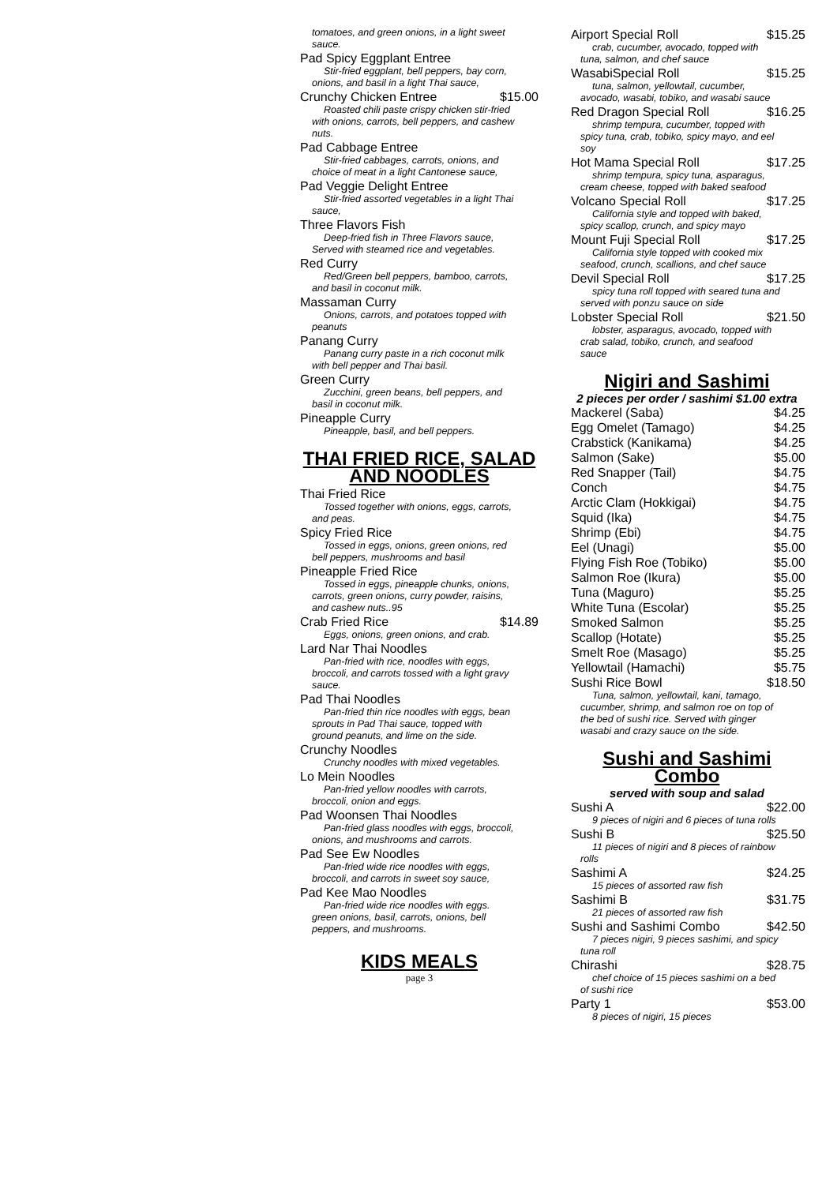tomatoes, and green onions, in a light sweet sauce.
Pad Spicy Eggplant Entree
Stir-fried eggplant, bell peppers, bay corn, onions, and basil in a light Thai sauce,
Crunchy Chicken Entree $15.00
Roasted chili paste crispy chicken stir-fried with onions, carrots, bell peppers, and cashew nuts.
Pad Cabbage Entree
Stir-fried cabbages, carrots, onions, and choice of meat in a light Cantonese sauce,
Pad Veggie Delight Entree
Stir-fried assorted vegetables in a light Thai sauce,
Three Flavors Fish
Deep-fried fish in Three Flavors sauce, Served with steamed rice and vegetables.
Red Curry
Red/Green bell peppers, bamboo, carrots, and basil in coconut milk.
Massaman Curry
Onions, carrots, and potatoes topped with peanuts
Panang Curry
Panang curry paste in a rich coconut milk with bell pepper and Thai basil.
Green Curry
Zucchini, green beans, bell peppers, and basil in coconut milk.
Pineapple Curry
Pineapple, basil, and bell peppers.
THAI FRIED RICE, SALAD AND NOODLES
Thai Fried Rice
Tossed together with onions, eggs, carrots, and peas.
Spicy Fried Rice
Tossed in eggs, onions, green onions, red bell peppers, mushrooms and basil
Pineapple Fried Rice
Tossed in eggs, pineapple chunks, onions, carrots, green onions, curry powder, raisins, and cashew nuts..95
Crab Fried Rice $14.89
Eggs, onions, green onions, and crab.
Lard Nar Thai Noodles
Pan-fried with rice, noodles with eggs, broccoli, and carrots tossed with a light gravy sauce.
Pad Thai Noodles
Pan-fried thin rice noodles with eggs, bean sprouts in Pad Thai sauce, topped with ground peanuts, and lime on the side.
Crunchy Noodles
Crunchy noodles with mixed vegetables.
Lo Mein Noodles
Pan-fried yellow noodles with carrots, broccoli, onion and eggs.
Pad Woonsen Thai Noodles
Pan-fried glass noodles with eggs, broccoli, onions, and mushrooms and carrots.
Pad See Ew Noodles
Pan-fried wide rice noodles with eggs, broccoli, and carrots in sweet soy sauce,
Pad Kee Mao Noodles
Pan-fried wide rice noodles with eggs. green onions, basil, carrots, onions, bell peppers, and mushrooms.
KIDS MEALS
page 3
Airport Special Roll $15.25
crab, cucumber, avocado, topped with tuna, salmon, and chef sauce
WasabiSpecial Roll $15.25
tuna, salmon, yellowtail, cucumber, avocado, wasabi, tobiko, and wasabi sauce
Red Dragon Special Roll $16.25
shrimp tempura, cucumber, topped with spicy tuna, crab, tobiko, spicy mayo, and eel soy
Hot Mama Special Roll $17.25
shrimp tempura, spicy tuna, asparagus, cream cheese, topped with baked seafood
Volcano Special Roll $17.25
California style and topped with baked, spicy scallop, crunch, and spicy mayo
Mount Fuji Special Roll $17.25
California style topped with cooked mix seafood, crunch, scallions, and chef sauce
Devil Special Roll $17.25
spicy tuna roll topped with seared tuna and served with ponzu sauce on side
Lobster Special Roll $21.50
lobster, asparagus, avocado, topped with crab salad, tobiko, crunch, and seafood sauce
Nigiri and Sashimi
2 pieces per order / sashimi $1.00 extra
Mackerel (Saba) $4.25
Egg Omelet (Tamago) $4.25
Crabstick (Kanikama) $4.25
Salmon (Sake) $5.00
Red Snapper (Tail) $4.75
Conch $4.75
Arctic Clam (Hokkigai) $4.75
Squid (Ika) $4.75
Shrimp (Ebi) $4.75
Eel (Unagi) $5.00
Flying Fish Roe (Tobiko) $5.00
Salmon Roe (Ikura) $5.00
Tuna (Maguro) $5.25
White Tuna (Escolar) $5.25
Smoked Salmon $5.25
Scallop (Hotate) $5.25
Smelt Roe (Masago) $5.25
Yellowtail (Hamachi) $5.75
Sushi Rice Bowl $18.50
Tuna, salmon, yellowtail, kani, tamago, cucumber, shrimp, and salmon roe on top of the bed of sushi rice. Served with ginger wasabi and crazy sauce on the side.
Sushi and Sashimi Combo
served with soup and salad
Sushi A $22.00
9 pieces of nigiri and 6 pieces of tuna rolls
Sushi B $25.50
11 pieces of nigiri and 8 pieces of rainbow rolls
Sashimi A $24.25
15 pieces of assorted raw fish
Sashimi B $31.75
21 pieces of assorted raw fish
Sushi and Sashimi Combo $42.50
7 pieces nigiri, 9 pieces sashimi, and spicy tuna roll
Chirashi $28.75
chef choice of 15 pieces sashimi on a bed of sushi rice
Party 1 $53.00
8 pieces of nigiri, 15 pieces